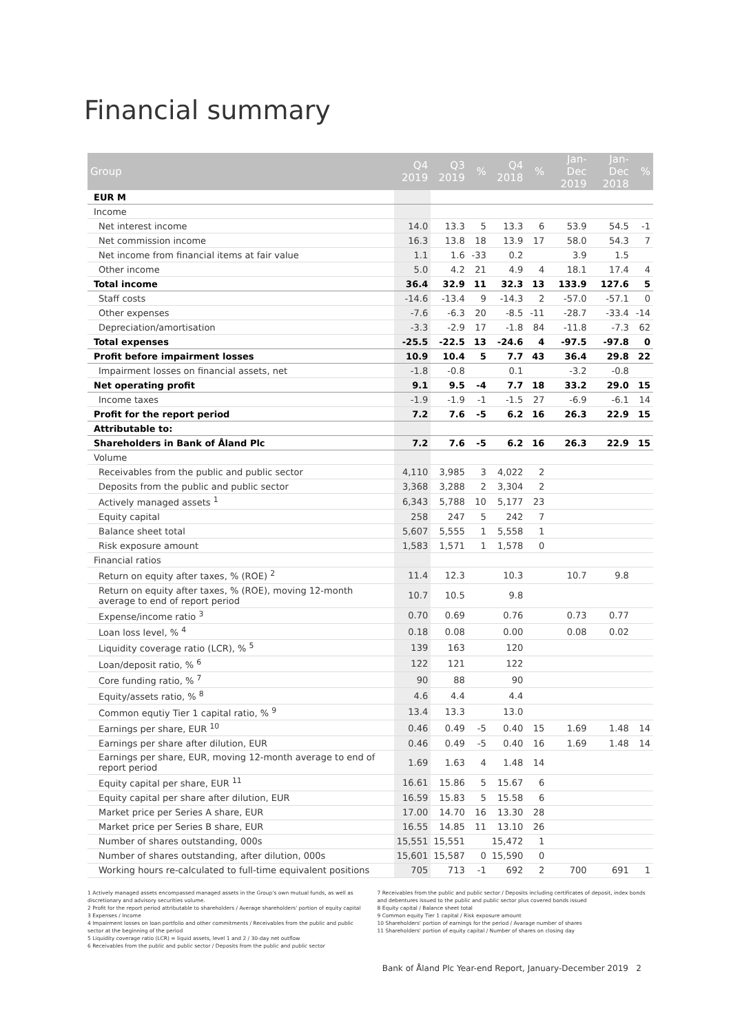Financial summary
| Group | Q4 2019 | Q3 2019 | % | Q4 2018 | % | Jan-Dec 2019 | Jan-Dec 2018 | % |
| --- | --- | --- | --- | --- | --- | --- | --- | --- |
| EUR M | | | | | | | | |
| Income | | | | | | | | |
| Net interest income | 14.0 | 13.3 | 5 | 13.3 | 6 | 53.9 | 54.5 | -1 |
| Net commission income | 16.3 | 13.8 | 18 | 13.9 | 17 | 58.0 | 54.3 | 7 |
| Net income from financial items at fair value | 1.1 | 1.6 | -33 | 0.2 | | 3.9 | 1.5 | |
| Other income | 5.0 | 4.2 | 21 | 4.9 | 4 | 18.1 | 17.4 | 4 |
| Total income | 36.4 | 32.9 | 11 | 32.3 | 13 | 133.9 | 127.6 | 5 |
| Staff costs | -14.6 | -13.4 | 9 | -14.3 | 2 | -57.0 | -57.1 | 0 |
| Other expenses | -7.6 | -6.3 | 20 | -8.5 | -11 | -28.7 | -33.4 | -14 |
| Depreciation/amortisation | -3.3 | -2.9 | 17 | -1.8 | 84 | -11.8 | -7.3 | 62 |
| Total expenses | -25.5 | -22.5 | 13 | -24.6 | 4 | -97.5 | -97.8 | 0 |
| Profit before impairment losses | 10.9 | 10.4 | 5 | 7.7 | 43 | 36.4 | 29.8 | 22 |
| Impairment losses on financial assets, net | -1.8 | -0.8 | | 0.1 | | -3.2 | -0.8 | |
| Net operating profit | 9.1 | 9.5 | -4 | 7.7 | 18 | 33.2 | 29.0 | 15 |
| Income taxes | -1.9 | -1.9 | -1 | -1.5 | 27 | -6.9 | -6.1 | 14 |
| Profit for the report period | 7.2 | 7.6 | -5 | 6.2 | 16 | 26.3 | 22.9 | 15 |
| Attributable to: | | | | | | | | |
| Shareholders in Bank of Åland Plc | 7.2 | 7.6 | -5 | 6.2 | 16 | 26.3 | 22.9 | 15 |
| Volume | | | | | | | | |
| Receivables from the public and public sector | 4,110 | 3,985 | 3 | 4,022 | 2 | | | |
| Deposits from the public and public sector | 3,368 | 3,288 | 2 | 3,304 | 2 | | | |
| Actively managed assets <sup>1</sup> | 6,343 | 5,788 | 10 | 5,177 | 23 | | | |
| Equity capital | 258 | 247 | 5 | 242 | 7 | | | |
| Balance sheet total | 5,607 | 5,555 | 1 | 5,558 | 1 | | | |
| Risk exposure amount | 1,583 | 1,571 | 1 | 1,578 | 0 | | | |
| Financial ratios | | | | | | | | |
| Return on equity after taxes, % (ROE) <sup>2</sup> | 11.4 | 12.3 | | 10.3 | | 10.7 | 9.8 | |
| Return on equity after taxes, % (ROE), moving 12-month average to end of report period | 10.7 | 10.5 | | 9.8 | | | | |
| Expense/income ratio <sup>3</sup> | 0.70 | 0.69 | | 0.76 | | 0.73 | 0.77 | |
| Loan loss level, % <sup>4</sup> | 0.18 | 0.08 | | 0.00 | | 0.08 | 0.02 | |
| Liquidity coverage ratio (LCR), % <sup>5</sup> | 139 | 163 | | 120 | | | | |
| Loan/deposit ratio, % <sup>6</sup> | 122 | 121 | | 122 | | | | |
| Core funding ratio, % <sup>7</sup> | 90 | 88 | | 90 | | | | |
| Equity/assets ratio, % <sup>8</sup> | 4.6 | 4.4 | | 4.4 | | | | |
| Common equtiy Tier 1 capital ratio, % <sup>9</sup> | 13.4 | 13.3 | | 13.0 | | | | |
| Earnings per share, EUR <sup>10</sup> | 0.46 | 0.49 | -5 | 0.40 | 15 | 1.69 | 1.48 | 14 |
| Earnings per share after dilution, EUR | 0.46 | 0.49 | -5 | 0.40 | 16 | 1.69 | 1.48 | 14 |
| Earnings per share, EUR, moving 12-month average to end of report period | 1.69 | 1.63 | 4 | 1.48 | 14 | | | |
| Equity capital per share, EUR <sup>11</sup> | 16.61 | 15.86 | 5 | 15.67 | 6 | | | |
| Equity capital per share after dilution, EUR | 16.59 | 15.83 | 5 | 15.58 | 6 | | | |
| Market price per Series A share, EUR | 17.00 | 14.70 | 16 | 13.30 | 28 | | | |
| Market price per Series B share, EUR | 16.55 | 14.85 | 11 | 13.10 | 26 | | | |
| Number of shares outstanding, 000s | 15,551 | 15,551 | | 15,472 | 1 | | | |
| Number of shares outstanding, after dilution, 000s | 15,601 | 15,587 | 0 | 15,590 | 0 | | | |
| Working hours re-calculated to full-time equivalent positions | 705 | 713 | -1 | 692 | 2 | 700 | 691 | 1 |
1 Actively managed assets encompassed managed assets in the Group's own mutual funds, as well as discretionary and advisory securities volume.
2 Profit for the report period attributable to shareholders / Average shareholders' portion of equity capital
3 Expenses / Income
4 Impairment losses on loan portfolio and other commitments / Receivables from the public and public sector at the beginning of the period
5 Liquidity coverage ratio (LCR) = liquid assets, level 1 and 2 / 30-day net outflow
6 Receivables from the public and public sector / Deposits from the public and public sector
7 Receivables from the public and public sector / Deposits including certificates of deposit, index bonds and debentures issued to the public and public sector plus covered bonds issued
8 Equity capital / Balance sheet total
9 Common equity Tier 1 capital / Risk exposure amount
10 Shareholders' portion of earnings for the period / Avarage number of shares
11 Shareholders' portion of equity capital / Number of shares on closing day
Bank of Åland Plc Year-end Report, January-December 2019 2